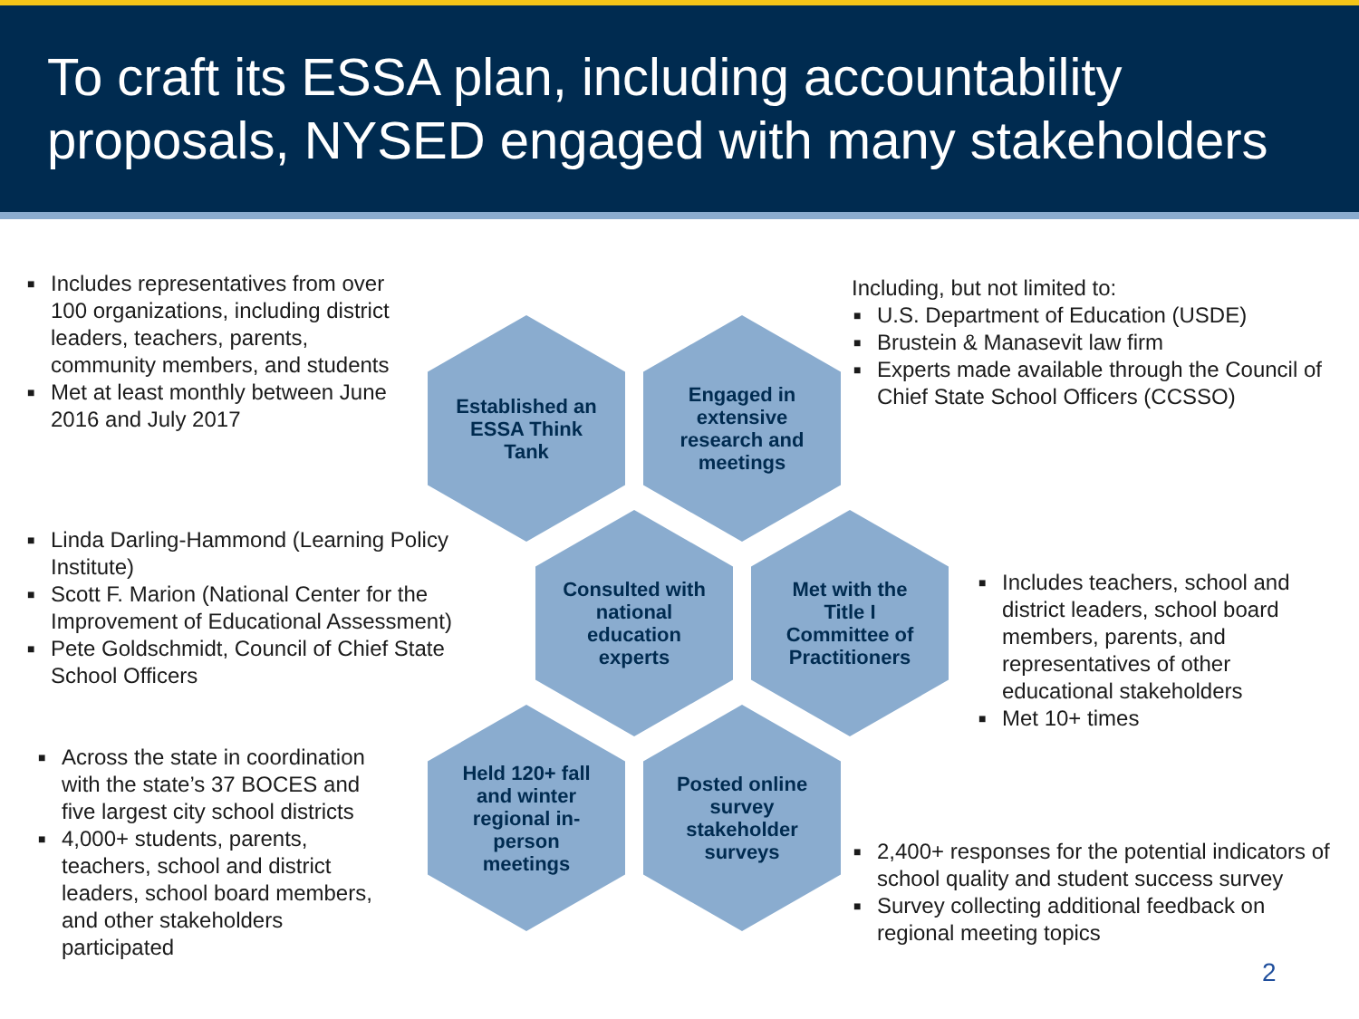To craft its ESSA plan, including accountability proposals, NYSED engaged with many stakeholders
■ Includes representatives from over 100 organizations, including district leaders, teachers, parents, community members, and students
■ Met at least monthly between June 2016 and July 2017
Including, but not limited to:
■ U.S. Department of Education (USDE)
■ Brustein & Manasevit law firm
■ Experts made available through the Council of Chief State School Officers (CCSSO)
Established an ESSA Think Tank
Engaged in extensive research and meetings
■ Linda Darling-Hammond (Learning Policy Institute)
■ Scott F. Marion (National Center for the Improvement of Educational Assessment)
■ Pete Goldschmidt, Council of Chief State School Officers
Consulted with national education experts
Met with the Title I Committee of Practitioners
■ Includes teachers, school and district leaders, school board members, parents, and representatives of other educational stakeholders
■ Met 10+ times
■ Across the state in coordination with the state’s 37 BOCES and five largest city school districts
■ 4,000+ students, parents, teachers, school and district leaders, school board members, and other stakeholders participated
Held 120+ fall and winter regional in-person meetings
Posted online survey stakeholder surveys
■ 2,400+ responses for the potential indicators of school quality and student success survey
■ Survey collecting additional feedback on regional meeting topics
2